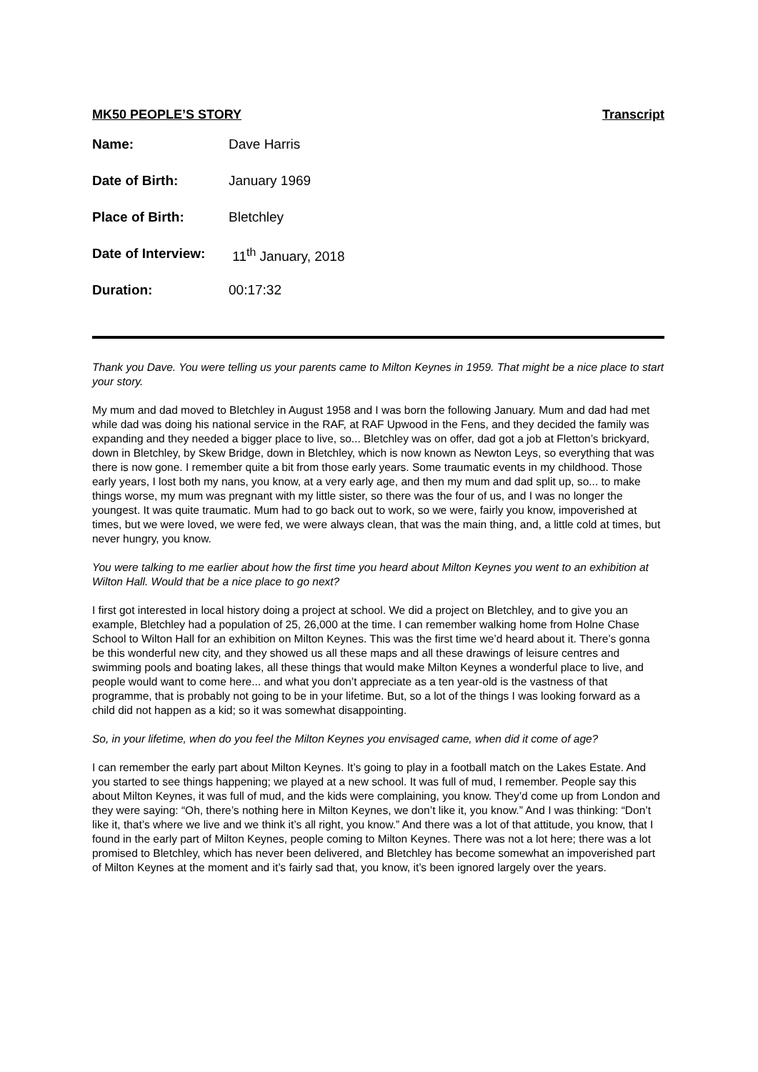MK50 PEOPLE’S STORY Transcript
Name: Dave Harris
Date of Birth: January 1969
Place of Birth: Bletchley
Date of Interview: 11<sup>th</sup> January, 2018
Duration: 00:17:32
Thank you Dave. You were telling us your parents came to Milton Keynes in 1959. That might be a nice place to start your story.
My mum and dad moved to Bletchley in August 1958 and I was born the following January. Mum and dad had met while dad was doing his national service in the RAF, at RAF Upwood in the Fens, and they decided the family was expanding and they needed a bigger place to live, so... Bletchley was on offer, dad got a job at Fletton’s brickyard, down in Bletchley, by Skew Bridge, down in Bletchley, which is now known as Newton Leys, so everything that was there is now gone. I remember quite a bit from those early years. Some traumatic events in my childhood. Those early years, I lost both my nans, you know, at a very early age, and then my mum and dad split up, so... to make things worse, my mum was pregnant with my little sister, so there was the four of us, and I was no longer the youngest. It was quite traumatic. Mum had to go back out to work, so we were, fairly you know, impoverished at times, but we were loved, we were fed, we were always clean, that was the main thing, and, a little cold at times, but never hungry, you know.
You were talking to me earlier about how the first time you heard about Milton Keynes you went to an exhibition at Wilton Hall. Would that be a nice place to go next?
I first got interested in local history doing a project at school. We did a project on Bletchley, and to give you an example, Bletchley had a population of 25, 26,000 at the time. I can remember walking home from Holne Chase School to Wilton Hall for an exhibition on Milton Keynes. This was the first time we’d heard about it. There’s gonna be this wonderful new city, and they showed us all these maps and all these drawings of leisure centres and swimming pools and boating lakes, all these things that would make Milton Keynes a wonderful place to live, and people would want to come here... and what you don’t appreciate as a ten year-old is the vastness of that programme, that is probably not going to be in your lifetime. But, so a lot of the things I was looking forward as a child did not happen as a kid; so it was somewhat disappointing.
So, in your lifetime, when do you feel the Milton Keynes you envisaged came, when did it come of age?
I can remember the early part about Milton Keynes. It’s going to play in a football match on the Lakes Estate. And you started to see things happening; we played at a new school. It was full of mud, I remember. People say this about Milton Keynes, it was full of mud, and the kids were complaining, you know. They’d come up from London and they were saying: “Oh, there’s nothing here in Milton Keynes, we don’t like it, you know.” And I was thinking: “Don’t like it, that’s where we live and we think it’s all right, you know.” And there was a lot of that attitude, you know, that I found in the early part of Milton Keynes, people coming to Milton Keynes. There was not a lot here; there was a lot promised to Bletchley, which has never been delivered, and Bletchley has become somewhat an impoverished part of Milton Keynes at the moment and it’s fairly sad that, you know, it’s been ignored largely over the years.